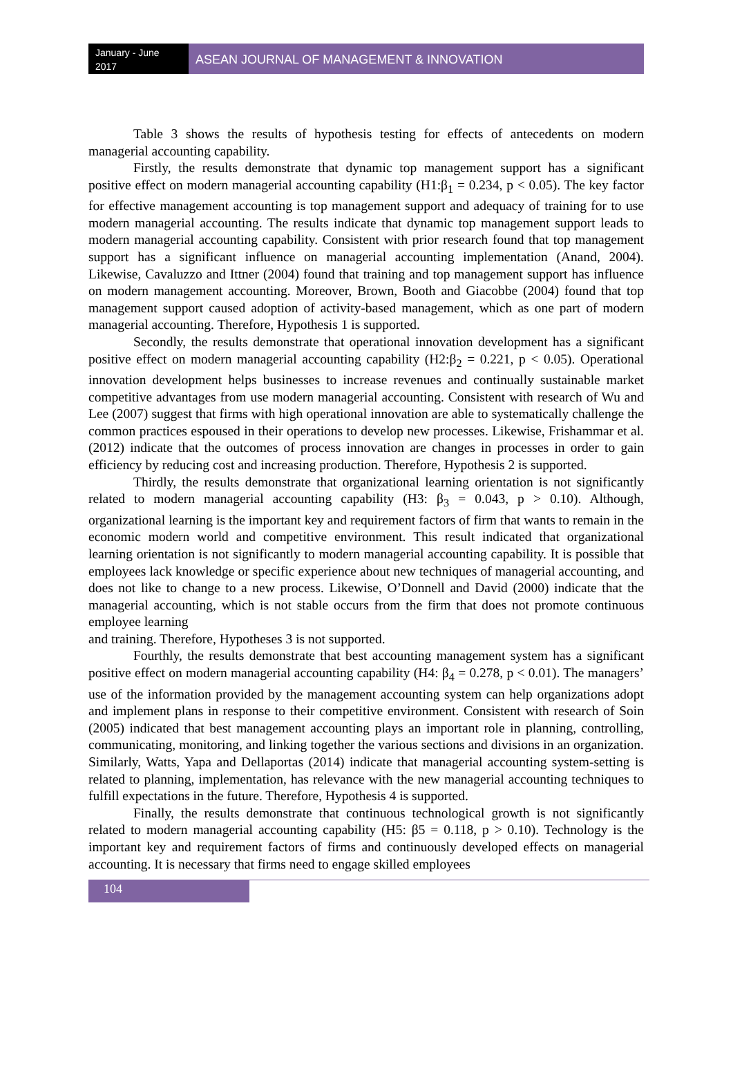January - June 2017
ASEAN JOURNAL OF MANAGEMENT & INNOVATION
Table 3 shows the results of hypothesis testing for effects of antecedents on modern managerial accounting capability.
Firstly, the results demonstrate that dynamic top management support has a significant positive effect on modern managerial accounting capability (H1:β<sub>1</sub> = 0.234, p < 0.05). The key factor for effective management accounting is top management support and adequacy of training for to use modern managerial accounting. The results indicate that dynamic top management support leads to modern managerial accounting capability. Consistent with prior research found that top management support has a significant influence on managerial accounting implementation (Anand, 2004). Likewise, Cavaluzzo and Ittner (2004) found that training and top management support has influence on modern management accounting. Moreover, Brown, Booth and Giacobbe (2004) found that top management support caused adoption of activity-based management, which as one part of modern managerial accounting. Therefore, Hypothesis 1 is supported.
Secondly, the results demonstrate that operational innovation development has a significant positive effect on modern managerial accounting capability (H2:β<sub>2</sub> = 0.221, p < 0.05). Operational innovation development helps businesses to increase revenues and continually sustainable market competitive advantages from use modern managerial accounting. Consistent with research of Wu and Lee (2007) suggest that firms with high operational innovation are able to systematically challenge the common practices espoused in their operations to develop new processes. Likewise, Frishammar et al. (2012) indicate that the outcomes of process innovation are changes in processes in order to gain efficiency by reducing cost and increasing production. Therefore, Hypothesis 2 is supported.
Thirdly, the results demonstrate that organizational learning orientation is not significantly related to modern managerial accounting capability (H3: β<sub>3</sub> = 0.043, p > 0.10). Although, organizational learning is the important key and requirement factors of firm that wants to remain in the economic modern world and competitive environment. This result indicated that organizational learning orientation is not significantly to modern managerial accounting capability. It is possible that employees lack knowledge or specific experience about new techniques of managerial accounting, and does not like to change to a new process. Likewise, O’Donnell and David (2000) indicate that the managerial accounting, which is not stable occurs from the firm that does not promote continuous employee learning
and training. Therefore, Hypotheses 3 is not supported.
Fourthly, the results demonstrate that best accounting management system has a significant positive effect on modern managerial accounting capability (H4: β<sub>4</sub> = 0.278, p < 0.01). The managers’ use of the information provided by the management accounting system can help organizations adopt and implement plans in response to their competitive environment. Consistent with research of Soin (2005) indicated that best management accounting plays an important role in planning, controlling, communicating, monitoring, and linking together the various sections and divisions in an organization. Similarly, Watts, Yapa and Dellaportas (2014) indicate that managerial accounting system-setting is related to planning, implementation, has relevance with the new managerial accounting techniques to fulfill expectations in the future. Therefore, Hypothesis 4 is supported.
Finally, the results demonstrate that continuous technological growth is not significantly related to modern managerial accounting capability (H5: β5 = 0.118, p > 0.10). Technology is the important key and requirement factors of firms and continuously developed effects on managerial accounting. It is necessary that firms need to engage skilled employees
104